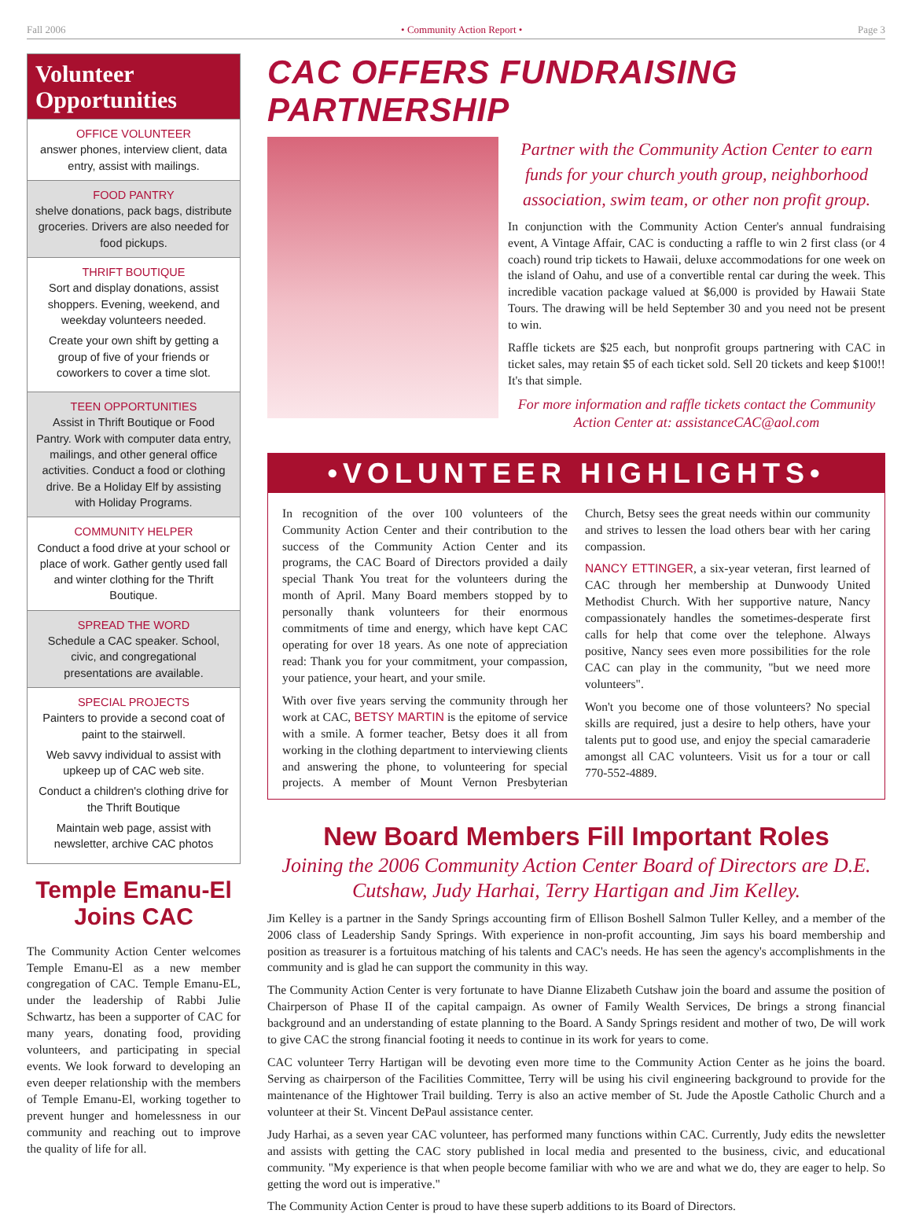Fall 2006 • Community Action Report • Page 3
Volunteer Opportunities
OFFICE VOLUNTEER
answer phones, interview client, data entry, assist with mailings.
FOOD PANTRY
shelve donations, pack bags, distribute groceries. Drivers are also needed for food pickups.
THRIFT BOUTIQUE
Sort and display donations, assist shoppers. Evening, weekend, and weekday volunteers needed.
Create your own shift by getting a group of five of your friends or coworkers to cover a time slot.
TEEN OPPORTUNITIES
Assist in Thrift Boutique or Food Pantry. Work with computer data entry, mailings, and other general office activities. Conduct a food or clothing drive. Be a Holiday Elf by assisting with Holiday Programs.
COMMUNITY HELPER
Conduct a food drive at your school or place of work. Gather gently used fall and winter clothing for the Thrift Boutique.
SPREAD THE WORD
Schedule a CAC speaker. School, civic, and congregational presentations are available.
SPECIAL PROJECTS
Painters to provide a second coat of paint to the stairwell.
Web savvy individual to assist with upkeep up of CAC web site.
Conduct a children's clothing drive for the Thrift Boutique
Maintain web page, assist with newsletter, archive CAC photos
Temple Emanu-El Joins CAC
The Community Action Center welcomes Temple Emanu-El as a new member congregation of CAC. Temple Emanu-EL, under the leadership of Rabbi Julie Schwartz, has been a supporter of CAC for many years, donating food, providing volunteers, and participating in special events. We look forward to developing an even deeper relationship with the members of Temple Emanu-El, working together to prevent hunger and homelessness in our community and reaching out to improve the quality of life for all.
CAC OFFERS FUNDRAISING PARTNERSHIP
Partner with the Community Action Center to earn funds for your church youth group, neighborhood association, swim team, or other non profit group.
In conjunction with the Community Action Center's annual fundraising event, A Vintage Affair, CAC is conducting a raffle to win 2 first class (or 4 coach) round trip tickets to Hawaii, deluxe accommodations for one week on the island of Oahu, and use of a convertible rental car during the week. This incredible vacation package valued at $6,000 is provided by Hawaii State Tours. The drawing will be held September 30 and you need not be present to win.
Raffle tickets are $25 each, but nonprofit groups partnering with CAC in ticket sales, may retain $5 of each ticket sold. Sell 20 tickets and keep $100!! It's that simple.
For more information and raffle tickets contact the Community Action Center at: assistanceCAC@aol.com
•VOLUNTEER HIGHLIGHTS•
In recognition of the over 100 volunteers of the Community Action Center and their contribution to the success of the Community Action Center and its programs, the CAC Board of Directors provided a daily special Thank You treat for the volunteers during the month of April. Many Board members stopped by to personally thank volunteers for their enormous commitments of time and energy, which have kept CAC operating for over 18 years. As one note of appreciation read: Thank you for your commitment, your compassion, your patience, your heart, and your smile.
With over five years serving the community through her work at CAC, BETSY MARTIN is the epitome of service with a smile. A former teacher, Betsy does it all from working in the clothing department to interviewing clients and answering the phone, to volunteering for special projects. A member of Mount Vernon Presbyterian Church, Betsy sees the great needs within our community and strives to lessen the load others bear with her caring compassion.
NANCY ETTINGER, a six-year veteran, first learned of CAC through her membership at Dunwoody United Methodist Church. With her supportive nature, Nancy compassionately handles the sometimes-desperate first calls for help that come over the telephone. Always positive, Nancy sees even more possibilities for the role CAC can play in the community, "but we need more volunteers".
Won't you become one of those volunteers? No special skills are required, just a desire to help others, have your talents put to good use, and enjoy the special camaraderie amongst all CAC volunteers. Visit us for a tour or call 770-552-4889.
New Board Members Fill Important Roles
Joining the 2006 Community Action Center Board of Directors are D.E. Cutshaw, Judy Harhai, Terry Hartigan and Jim Kelley.
Jim Kelley is a partner in the Sandy Springs accounting firm of Ellison Boshell Salmon Tuller Kelley, and a member of the 2006 class of Leadership Sandy Springs. With experience in non-profit accounting, Jim says his board membership and position as treasurer is a fortuitous matching of his talents and CAC's needs. He has seen the agency's accomplishments in the community and is glad he can support the community in this way.
The Community Action Center is very fortunate to have Dianne Elizabeth Cutshaw join the board and assume the position of Chairperson of Phase II of the capital campaign. As owner of Family Wealth Services, De brings a strong financial background and an understanding of estate planning to the Board. A Sandy Springs resident and mother of two, De will work to give CAC the strong financial footing it needs to continue in its work for years to come.
CAC volunteer Terry Hartigan will be devoting even more time to the Community Action Center as he joins the board. Serving as chairperson of the Facilities Committee, Terry will be using his civil engineering background to provide for the maintenance of the Hightower Trail building. Terry is also an active member of St. Jude the Apostle Catholic Church and a volunteer at their St. Vincent DePaul assistance center.
Judy Harhai, as a seven year CAC volunteer, has performed many functions within CAC. Currently, Judy edits the newsletter and assists with getting the CAC story published in local media and presented to the business, civic, and educational community. "My experience is that when people become familiar with who we are and what we do, they are eager to help. So getting the word out is imperative."
The Community Action Center is proud to have these superb additions to its Board of Directors.